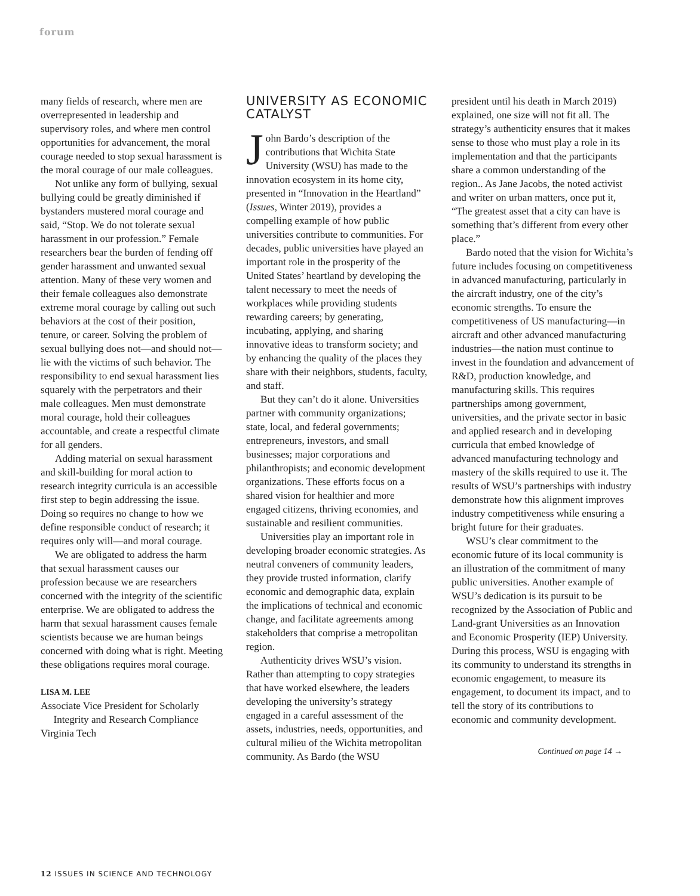forum
many fields of research, where men are overrepresented in leadership and supervisory roles, and where men control opportunities for advancement, the moral courage needed to stop sexual harassment is the moral courage of our male colleagues.
Not unlike any form of bullying, sexual bullying could be greatly diminished if bystanders mustered moral courage and said, “Stop. We do not tolerate sexual harassment in our profession.” Female researchers bear the burden of fending off gender harassment and unwanted sexual attention. Many of these very women and their female colleagues also demonstrate extreme moral courage by calling out such behaviors at the cost of their position, tenure, or career. Solving the problem of sexual bullying does not—and should not—lie with the victims of such behavior. The responsibility to end sexual harassment lies squarely with the perpetrators and their male colleagues. Men must demonstrate moral courage, hold their colleagues accountable, and create a respectful climate for all genders.
Adding material on sexual harassment and skill-building for moral action to research integrity curricula is an accessible first step to begin addressing the issue. Doing so requires no change to how we define responsible conduct of research; it requires only will—and moral courage.
We are obligated to address the harm that sexual harassment causes our profession because we are researchers concerned with the integrity of the scientific enterprise. We are obligated to address the harm that sexual harassment causes female scientists because we are human beings concerned with doing what is right. Meeting these obligations requires moral courage.
LISA M. LEE
Associate Vice President for Scholarly
Integrity and Research Compliance
Virginia Tech
UNIVERSITY AS ECONOMIC CATALYST
John Bardo’s description of the contributions that Wichita State University (WSU) has made to the innovation ecosystem in its home city, presented in “Innovation in the Heartland” (Issues, Winter 2019), provides a compelling example of how public universities contribute to communities. For decades, public universities have played an important role in the prosperity of the United States’ heartland by developing the talent necessary to meet the needs of workplaces while providing students rewarding careers; by generating, incubating, applying, and sharing innovative ideas to transform society; and by enhancing the quality of the places they share with their neighbors, students, faculty, and staff.
But they can’t do it alone. Universities partner with community organizations; state, local, and federal governments; entrepreneurs, investors, and small businesses; major corporations and philanthropists; and economic development organizations. These efforts focus on a shared vision for healthier and more engaged citizens, thriving economies, and sustainable and resilient communities.
Universities play an important role in developing broader economic strategies. As neutral conveners of community leaders, they provide trusted information, clarify economic and demographic data, explain the implications of technical and economic change, and facilitate agreements among stakeholders that comprise a metropolitan region.
Authenticity drives WSU’s vision. Rather than attempting to copy strategies that have worked elsewhere, the leaders developing the university’s strategy engaged in a careful assessment of the assets, industries, needs, opportunities, and cultural milieu of the Wichita metropolitan community. As Bardo (the WSU
president until his death in March 2019) explained, one size will not fit all. The strategy’s authenticity ensures that it makes sense to those who must play a role in its implementation and that the participants share a common understanding of the region.. As Jane Jacobs, the noted activist and writer on urban matters, once put it, “The greatest asset that a city can have is something that’s different from every other place.”
Bardo noted that the vision for Wichita’s future includes focusing on competitiveness in advanced manufacturing, particularly in the aircraft industry, one of the city’s economic strengths. To ensure the competitiveness of US manufacturing—in aircraft and other advanced manufacturing industries—the nation must continue to invest in the foundation and advancement of R&D, production knowledge, and manufacturing skills. This requires partnerships among government, universities, and the private sector in basic and applied research and in developing curricula that embed knowledge of advanced manufacturing technology and mastery of the skills required to use it. The results of WSU’s partnerships with industry demonstrate how this alignment improves industry competitiveness while ensuring a bright future for their graduates.
WSU’s clear commitment to the economic future of its local community is an illustration of the commitment of many public universities. Another example of WSU’s dedication is its pursuit to be recognized by the Association of Public and Land-grant Universities as an Innovation and Economic Prosperity (IEP) University. During this process, WSU is engaging with its community to understand its strengths in economic engagement, to measure its engagement, to document its impact, and to tell the story of its contributions to economic and community development.
Continued on page 14 →
12 ISSUES IN SCIENCE AND TECHNOLOGY